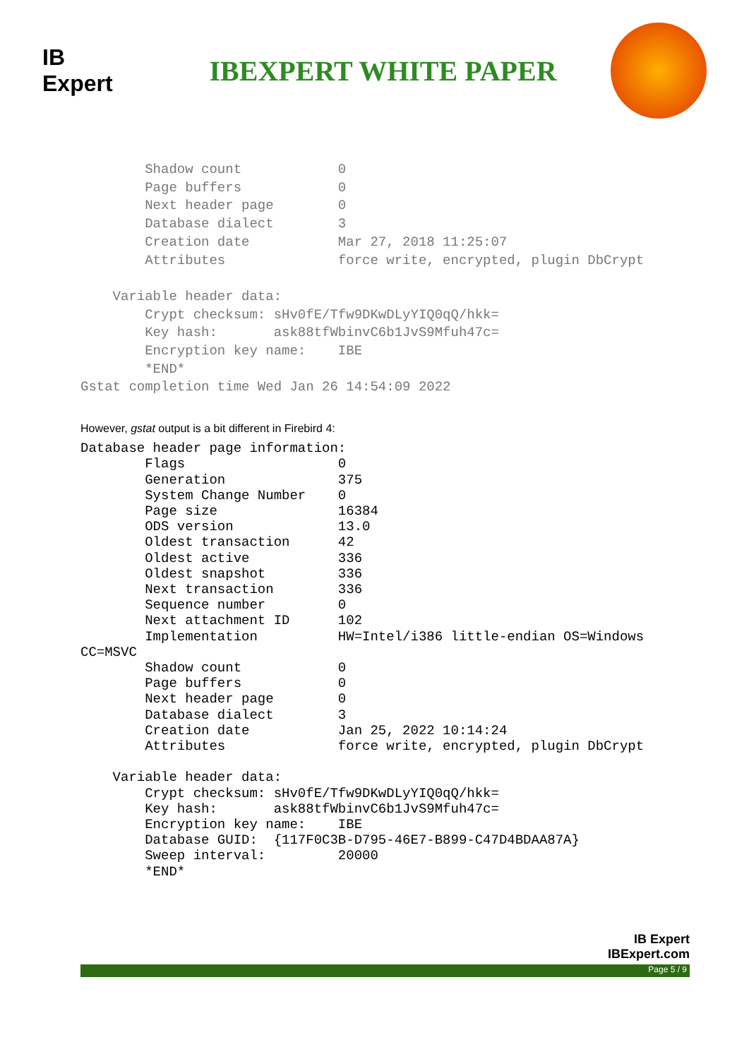IB
Expert
IBEXPERT WHITE PAPER
        Shadow count            0
        Page buffers            0
        Next header page        0
        Database dialect        3
        Creation date           Mar 27, 2018 11:25:07
        Attributes              force write, encrypted, plugin DbCrypt

    Variable header data:
        Crypt checksum: sHv0fE/Tfw9DKwDLyYIQ0qQ/hkk=
        Key hash:       ask88tfWbinvC6b1JvS9Mfuh47c=
        Encryption key name:    IBE
        *END*
Gstat completion time Wed Jan 26 14:54:09 2022
However, gstat output is a bit different in Firebird 4:
Database header page information:
        Flags                   0
        Generation              375
        System Change Number    0
        Page size               16384
        ODS version             13.0
        Oldest transaction      42
        Oldest active           336
        Oldest snapshot         336
        Next transaction        336
        Sequence number         0
        Next attachment ID      102
        Implementation          HW=Intel/i386 little-endian OS=Windows
CC=MSVC
        Shadow count            0
        Page buffers            0
        Next header page        0
        Database dialect        3
        Creation date           Jan 25, 2022 10:14:24
        Attributes              force write, encrypted, plugin DbCrypt

    Variable header data:
        Crypt checksum: sHv0fE/Tfw9DKwDLyYIQ0qQ/hkk=
        Key hash:       ask88tfWbinvC6b1JvS9Mfuh47c=
        Encryption key name:    IBE
        Database GUID:  {117F0C3B-D795-46E7-B899-C47D4BDAA87A}
        Sweep interval:         20000
        *END*
IB Expert
IBExpert.com
Page 5 / 9